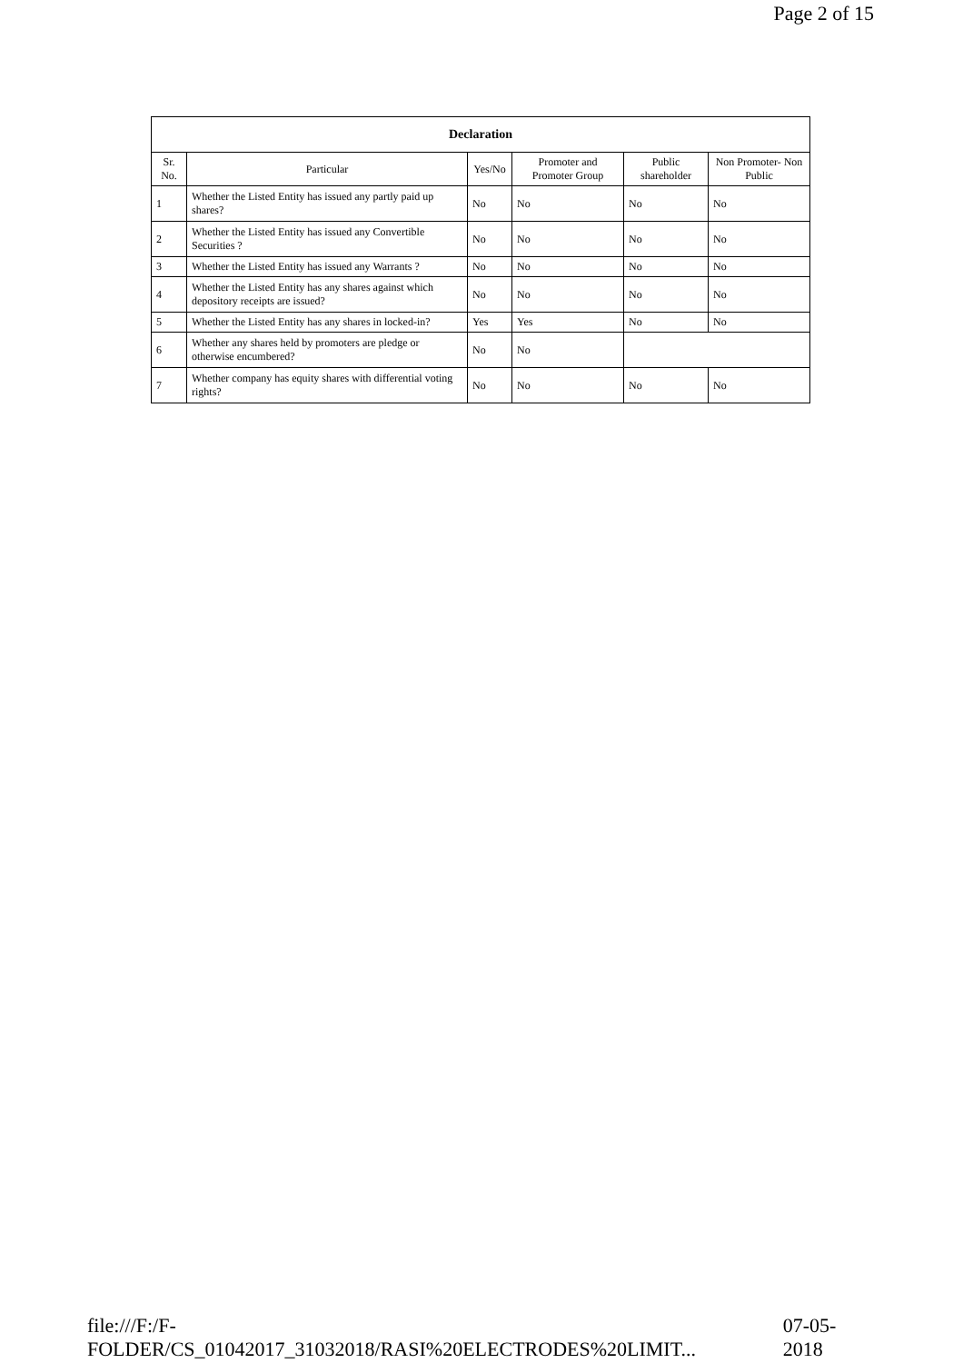Page 2 of 15
| Declaration | | | | | |
| --- | --- | --- | --- | --- | --- |
| Sr. No. | Particular | Yes/No | Promoter and Promoter Group | Public shareholder | Non Promoter- Non Public |
| 1 | Whether the Listed Entity has issued any partly paid up shares? | No | No | No | No |
| 2 | Whether the Listed Entity has issued any Convertible Securities ? | No | No | No | No |
| 3 | Whether the Listed Entity has issued any Warrants ? | No | No | No | No |
| 4 | Whether the Listed Entity has any shares against which depository receipts are issued? | No | No | No | No |
| 5 | Whether the Listed Entity has any shares in locked-in? | Yes | Yes | No | No |
| 6 | Whether any shares held by promoters are pledge or otherwise encumbered? | No | No | | |
| 7 | Whether company has equity shares with differential voting rights? | No | No | No | No |
file:///F:/F-FOLDER/CS_01042017_31032018/RASI%20ELECTRODES%20LIMIT... 07-05-2018